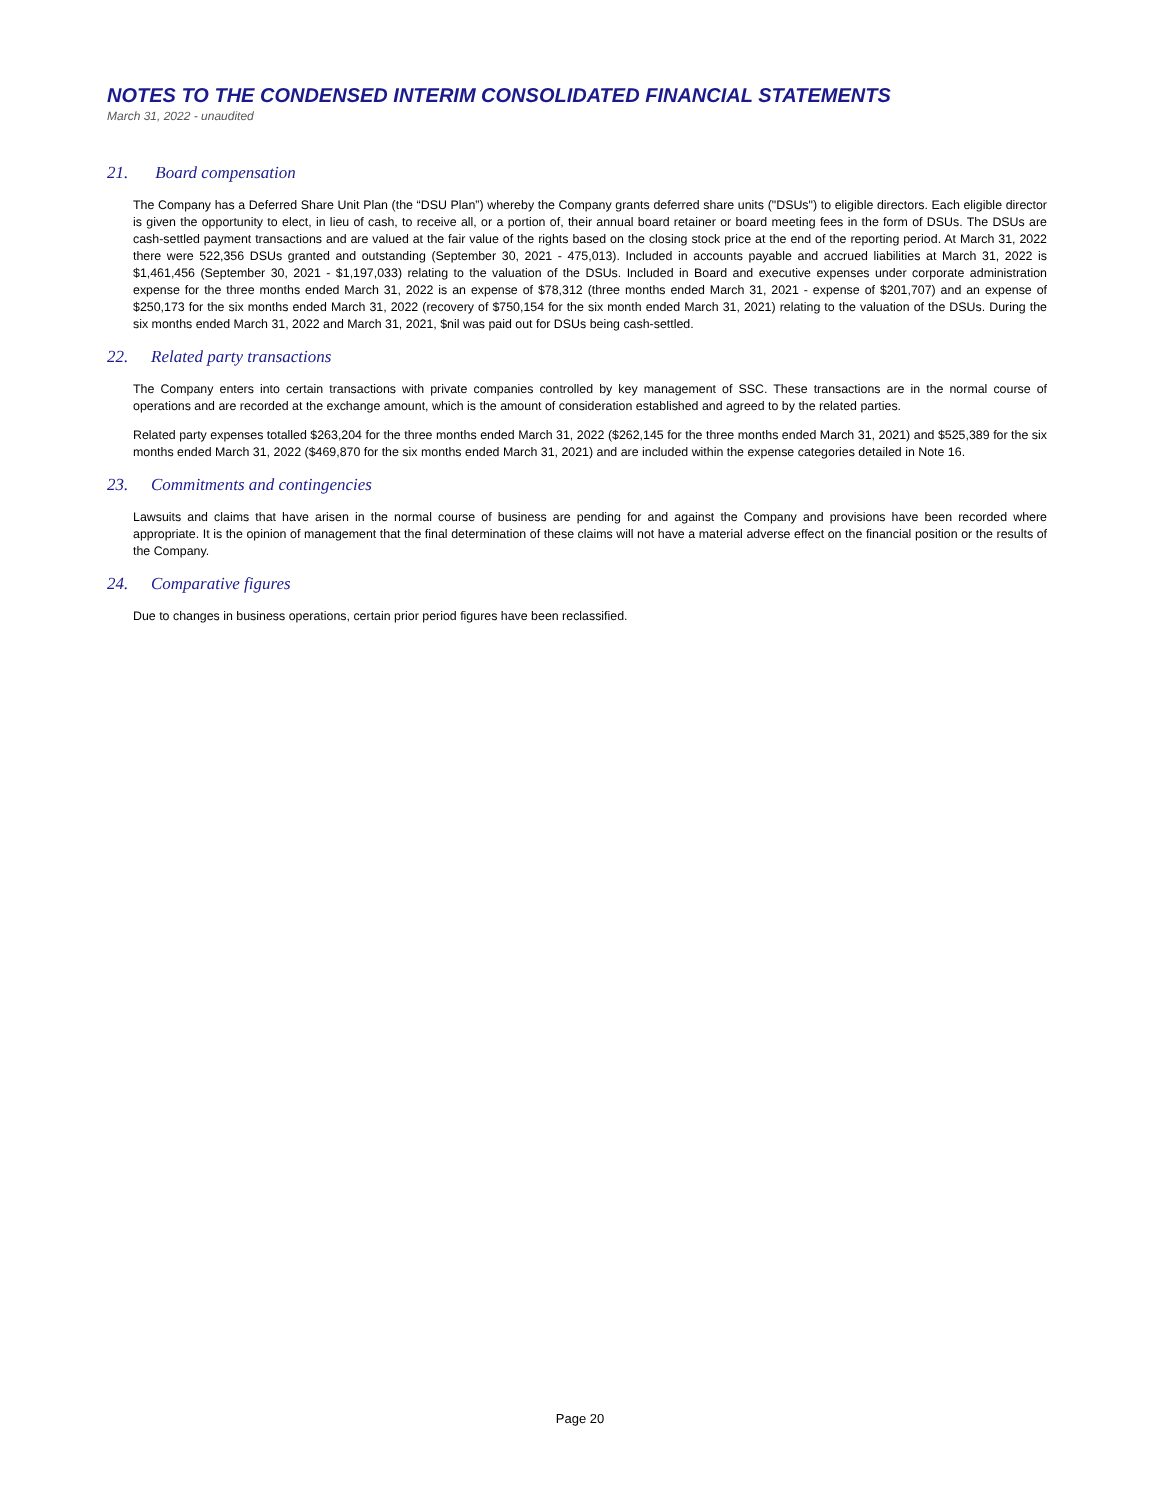NOTES TO THE CONDENSED INTERIM CONSOLIDATED FINANCIAL STATEMENTS
March 31, 2022 - unaudited
21. Board compensation
The Company has a Deferred Share Unit Plan (the “DSU Plan”) whereby the Company grants deferred share units ("DSUs") to eligible directors. Each eligible director is given the opportunity to elect, in lieu of cash, to receive all, or a portion of, their annual board retainer or board meeting fees in the form of DSUs. The DSUs are cash-settled payment transactions and are valued at the fair value of the rights based on the closing stock price at the end of the reporting period. At March 31, 2022 there were 522,356 DSUs granted and outstanding (September 30, 2021 - 475,013). Included in accounts payable and accrued liabilities at March 31, 2022 is $1,461,456 (September 30, 2021 - $1,197,033) relating to the valuation of the DSUs. Included in Board and executive expenses under corporate administration expense for the three months ended March 31, 2022 is an expense of $78,312 (three months ended March 31, 2021 - expense of $201,707) and an expense of $250,173 for the six months ended March 31, 2022 (recovery of $750,154 for the six month ended March 31, 2021) relating to the valuation of the DSUs. During the six months ended March 31, 2022 and March 31, 2021, $nil was paid out for DSUs being cash-settled.
22. Related party transactions
The Company enters into certain transactions with private companies controlled by key management of SSC. These transactions are in the normal course of operations and are recorded at the exchange amount, which is the amount of consideration established and agreed to by the related parties.
Related party expenses totalled $263,204 for the three months ended March 31, 2022 ($262,145 for the three months ended March 31, 2021) and $525,389 for the six months ended March 31, 2022 ($469,870 for the six months ended March 31, 2021) and are included within the expense categories detailed in Note 16.
23. Commitments and contingencies
Lawsuits and claims that have arisen in the normal course of business are pending for and against the Company and provisions have been recorded where appropriate. It is the opinion of management that the final determination of these claims will not have a material adverse effect on the financial position or the results of the Company.
24. Comparative figures
Due to changes in business operations, certain prior period figures have been reclassified.
Page 20